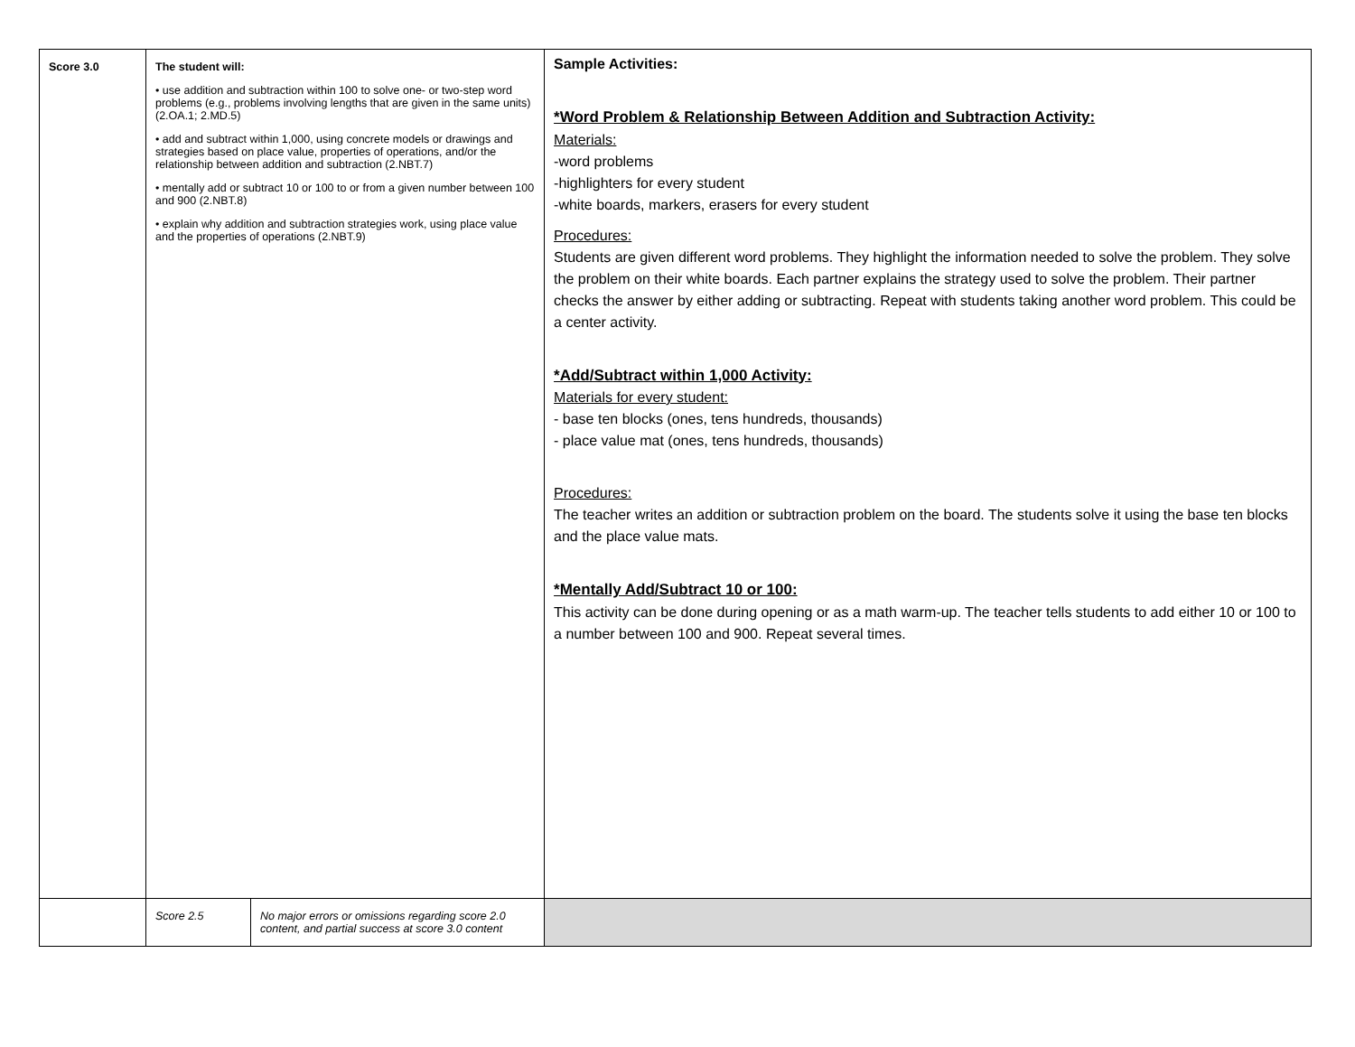| Score 3.0 | The student will: • use addition and subtraction within 100 to solve one- or two-step word problems (e.g., problems involving lengths that are given in the same units) (2.OA.1; 2.MD.5) • add and subtract within 1,000, using concrete models or drawings and strategies based on place value, properties of operations, and/or the relationship between addition and subtraction (2.NBT.7) • mentally add or subtract 10 or 100 to or from a given number between 100 and 900 (2.NBT.8) • explain why addition and subtraction strategies work, using place value and the properties of operations (2.NBT.9) | | Sample Activities: *Word Problem & Relationship Between Addition and Subtraction Activity: Materials: -word problems -highlighters for every student -white boards, markers, erasers for every student Procedures: Students are given different word problems. They highlight the information needed to solve the problem. They solve the problem on their white boards. Each partner explains the strategy used to solve the problem. Their partner checks the answer by either adding or subtracting. Repeat with students taking another word problem. This could be a center activity. *Add/Subtract within 1,000 Activity: Materials for every student: - base ten blocks (ones, tens hundreds, thousands) - place value mat (ones, tens hundreds, thousands) Procedures: The teacher writes an addition or subtraction problem on the board. The students solve it using the base ten blocks and the place value mats. *Mentally Add/Subtract 10 or 100: This activity can be done during opening or as a math warm-up. The teacher tells students to add either 10 or 100 to a number between 100 and 900. Repeat several times. |
| | Score 2.5 | No major errors or omissions regarding score 2.0 content, and partial success at score 3.0 content | |